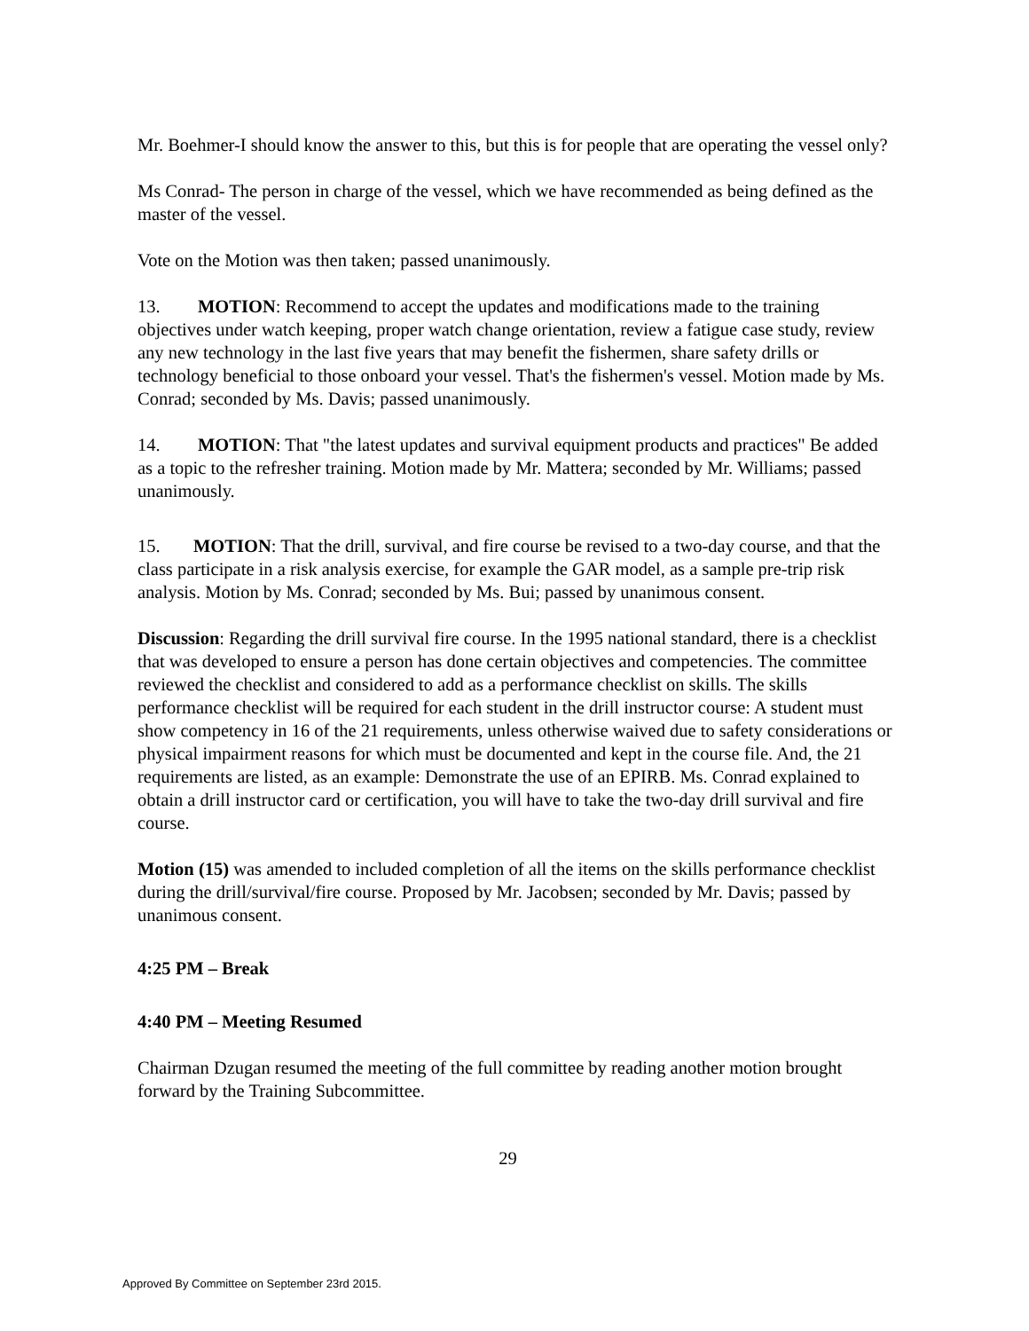Mr. Boehmer-I should know the answer to this, but this is for people that are operating the vessel only?
Ms Conrad- The person in charge of the vessel, which we have recommended as being defined as the master of the vessel.
Vote on the Motion was then taken; passed unanimously.
13. MOTION: Recommend to accept the updates and modifications made to the training objectives under watch keeping, proper watch change orientation, review a fatigue case study, review any new technology in the last five years that may benefit the fishermen, share safety drills or technology beneficial to those onboard your vessel. That's the fishermen's vessel. Motion made by Ms. Conrad; seconded by Ms. Davis; passed unanimously.
14. MOTION: That "the latest updates and survival equipment products and practices" Be added as a topic to the refresher training. Motion made by Mr. Mattera; seconded by Mr. Williams; passed unanimously.
15. MOTION: That the drill, survival, and fire course be revised to a two-day course, and that the class participate in a risk analysis exercise, for example the GAR model, as a sample pre-trip risk analysis. Motion by Ms. Conrad; seconded by Ms. Bui; passed by unanimous consent.
Discussion: Regarding the drill survival fire course. In the 1995 national standard, there is a checklist that was developed to ensure a person has done certain objectives and competencies. The committee reviewed the checklist and considered to add as a performance checklist on skills. The skills performance checklist will be required for each student in the drill instructor course: A student must show competency in 16 of the 21 requirements, unless otherwise waived due to safety considerations or physical impairment reasons for which must be documented and kept in the course file. And, the 21 requirements are listed, as an example: Demonstrate the use of an EPIRB. Ms. Conrad explained to obtain a drill instructor card or certification, you will have to take the two-day drill survival and fire course.
Motion (15) was amended to included completion of all the items on the skills performance checklist during the drill/survival/fire course. Proposed by Mr. Jacobsen; seconded by Mr. Davis; passed by unanimous consent.
4:25 PM – Break
4:40 PM – Meeting Resumed
Chairman Dzugan resumed the meeting of the full committee by reading another motion brought forward by the Training Subcommittee.
29
Approved By Committee on September 23rd 2015.